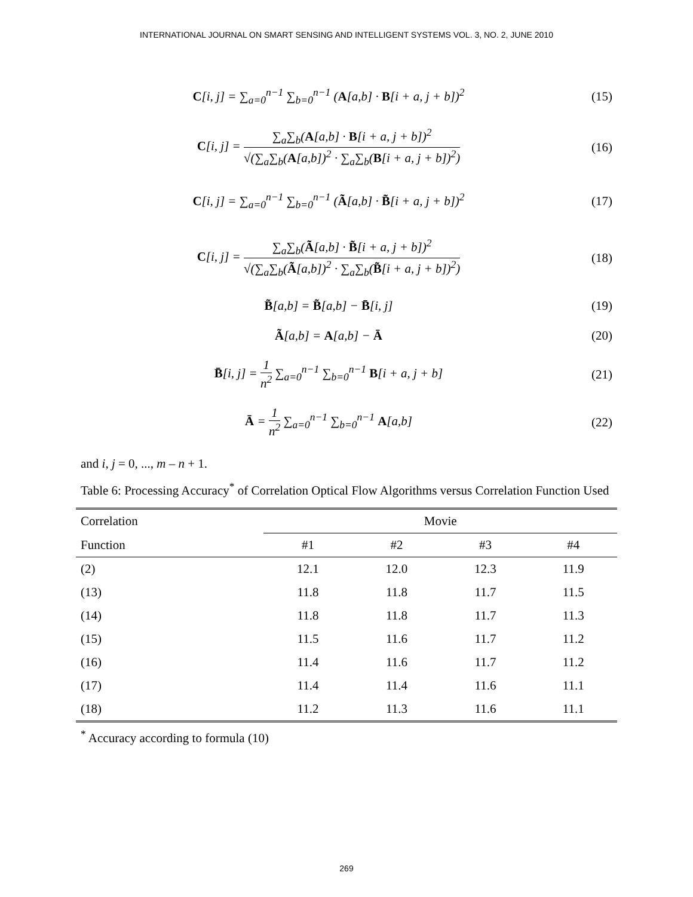INTERNATIONAL JOURNAL ON SMART SENSING AND INTELLIGENT SYSTEMS VOL. 3, NO. 2, JUNE 2010
C[i, j] = ∑<sub>a=0</sub><sup>n−1</sup> ∑<sub>b=0</sub><sup>n−1</sup> (A[a,b] · B[i + a, j + b])<sup>2</sup>
(15)
C[i, j] = ∑<sub>a</sub>∑<sub>b</sub>(A[a,b] · B[i + a, j + b])<sup>2</sup> √(∑<sub>a</sub>∑<sub>b</sub>(A[a,b])<sup>2</sup> · ∑<sub>a</sub>∑<sub>b</sub>(B[i + a, j + b])<sup>2</sup>)
(16)
C[i, j] = ∑<sub>a=0</sub><sup>n−1</sup> ∑<sub>b=0</sub><sup>n−1</sup> (Ã[a,b] · B̃[i + a, j + b])<sup>2</sup>
(17)
C[i, j] = ∑<sub>a</sub>∑<sub>b</sub>(Ã[a,b] · B̃[i + a, j + b])<sup>2</sup> √(∑<sub>a</sub>∑<sub>b</sub>(Ã[a,b])<sup>2</sup> · ∑<sub>a</sub>∑<sub>b</sub>(B̃[i + a, j + b])<sup>2</sup>)
(18)
B̃[a,b] = B̃[a,b] − B̄[i, j] (19)
Ã[a,b] = A[a,b] − Ā (20)
B̄[i, j] = 1 n<sup>2</sup> ∑<sub>a=0</sub><sup>n−1</sup> ∑<sub>b=0</sub><sup>n−1</sup> B[i + a, j + b]
(21)
Ā = 1 n<sup>2</sup> ∑<sub>a=0</sub><sup>n−1</sup> ∑<sub>b=0</sub><sup>n−1</sup> A[a,b]
(22)
and i, j = 0, ..., m – n + 1.
Table 6: Processing Accuracy<sup>*</sup> of Correlation Optical Flow Algorithms versus Correlation Function Used
| Correlation | Movie | | | |
| --- | --- | --- | --- | --- |
| Function | #1 | #2 | #3 | #4 |
| (2) | 12.1 | 12.0 | 12.3 | 11.9 |
| (13) | 11.8 | 11.8 | 11.7 | 11.5 |
| (14) | 11.8 | 11.8 | 11.7 | 11.3 |
| (15) | 11.5 | 11.6 | 11.7 | 11.2 |
| (16) | 11.4 | 11.6 | 11.7 | 11.2 |
| (17) | 11.4 | 11.4 | 11.6 | 11.1 |
| (18) | 11.2 | 11.3 | 11.6 | 11.1 |
<sup>*</sup> Accuracy according to formula (10)
269